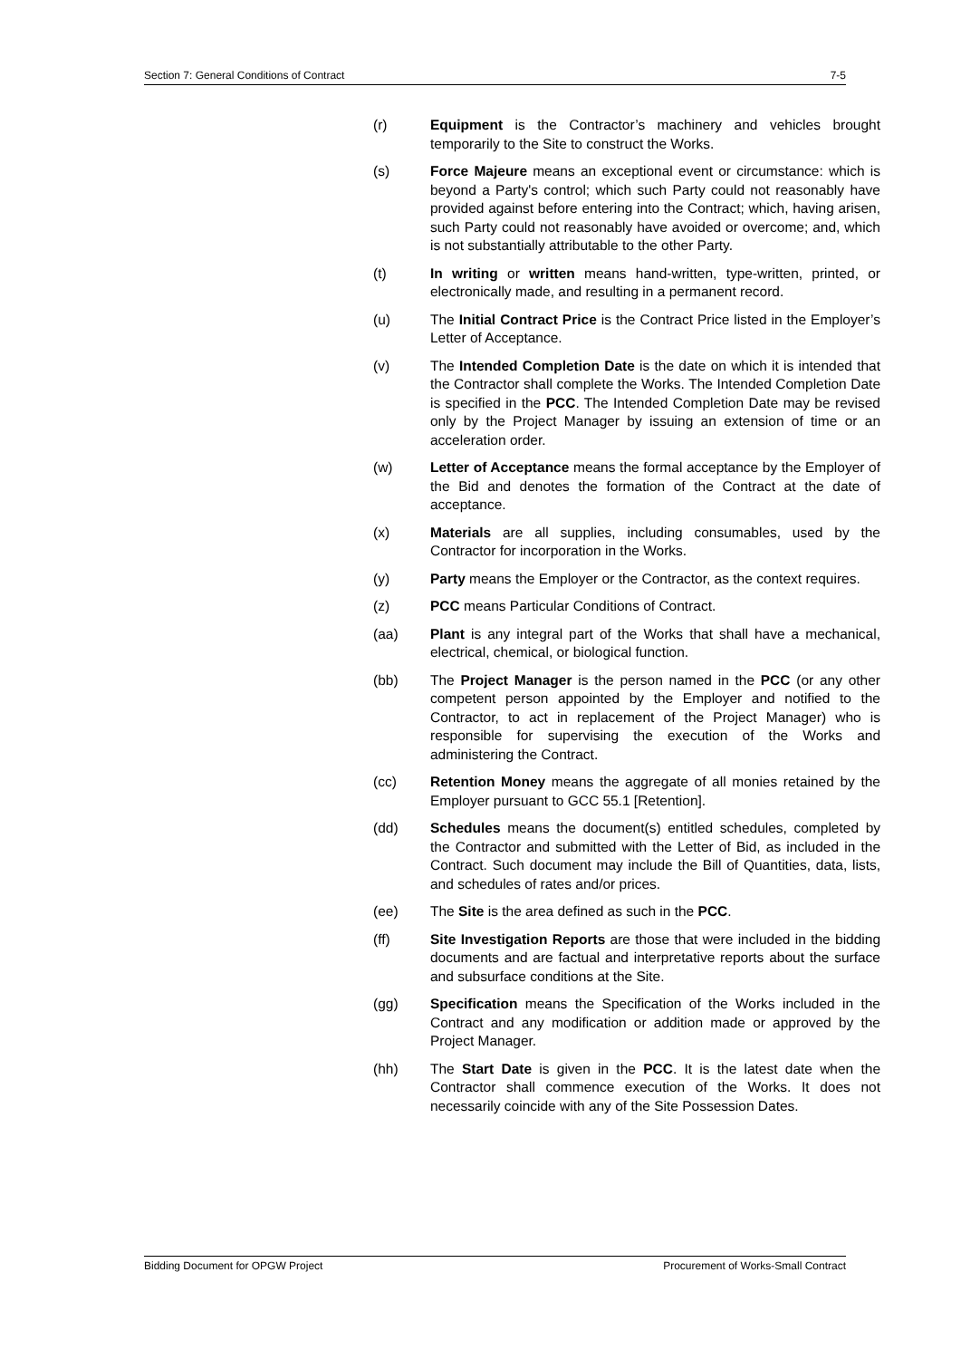Section 7: General Conditions of Contract 7-5
(r) Equipment is the Contractor’s machinery and vehicles brought temporarily to the Site to construct the Works.
(s) Force Majeure means an exceptional event or circumstance: which is beyond a Party's control; which such Party could not reasonably have provided against before entering into the Contract; which, having arisen, such Party could not reasonably have avoided or overcome; and, which is not substantially attributable to the other Party.
(t) In writing or written means hand-written, type-written, printed, or electronically made, and resulting in a permanent record.
(u) The Initial Contract Price is the Contract Price listed in the Employer’s Letter of Acceptance.
(v) The Intended Completion Date is the date on which it is intended that the Contractor shall complete the Works. The Intended Completion Date is specified in the PCC. The Intended Completion Date may be revised only by the Project Manager by issuing an extension of time or an acceleration order.
(w) Letter of Acceptance means the formal acceptance by the Employer of the Bid and denotes the formation of the Contract at the date of acceptance.
(x) Materials are all supplies, including consumables, used by the Contractor for incorporation in the Works.
(y) Party means the Employer or the Contractor, as the context requires.
(z) PCC means Particular Conditions of Contract.
(aa) Plant is any integral part of the Works that shall have a mechanical, electrical, chemical, or biological function.
(bb) The Project Manager is the person named in the PCC (or any other competent person appointed by the Employer and notified to the Contractor, to act in replacement of the Project Manager) who is responsible for supervising the execution of the Works and administering the Contract.
(cc) Retention Money means the aggregate of all monies retained by the Employer pursuant to GCC 55.1 [Retention].
(dd) Schedules means the document(s) entitled schedules, completed by the Contractor and submitted with the Letter of Bid, as included in the Contract. Such document may include the Bill of Quantities, data, lists, and schedules of rates and/or prices.
(ee) The Site is the area defined as such in the PCC.
(ff) Site Investigation Reports are those that were included in the bidding documents and are factual and interpretative reports about the surface and subsurface conditions at the Site.
(gg) Specification means the Specification of the Works included in the Contract and any modification or addition made or approved by the Project Manager.
(hh) The Start Date is given in the PCC. It is the latest date when the Contractor shall commence execution of the Works. It does not necessarily coincide with any of the Site Possession Dates.
Bidding Document for OPGW Project Procurement of Works-Small Contract